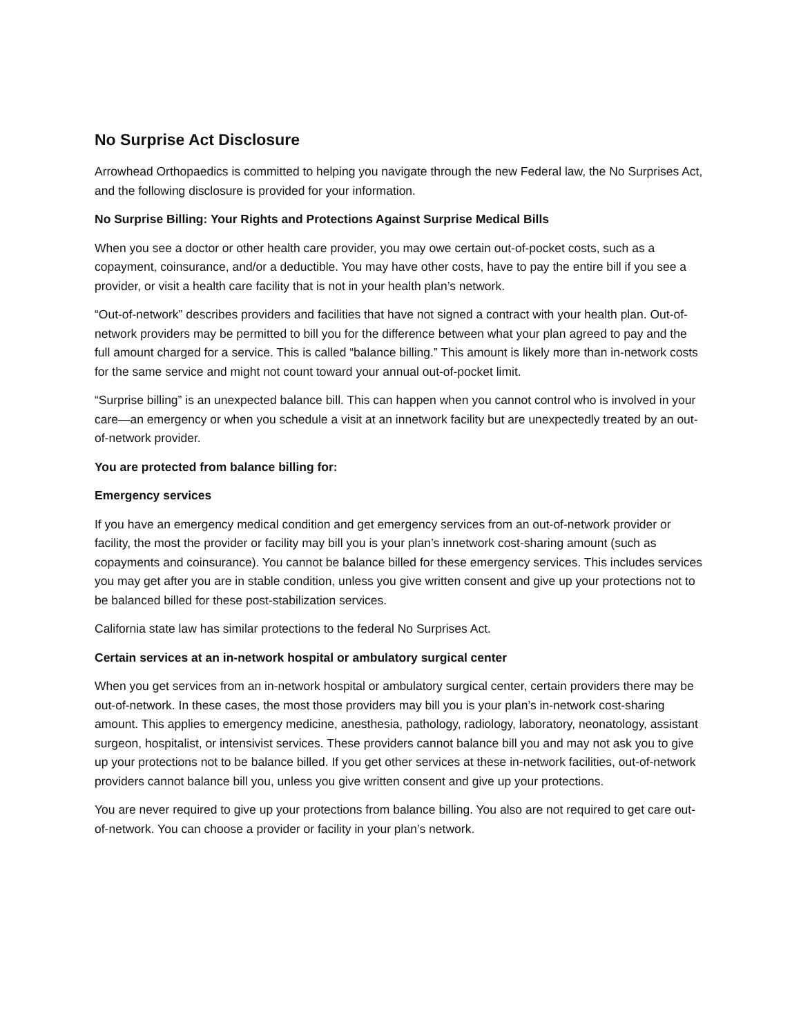No Surprise Act Disclosure
Arrowhead Orthopaedics is committed to helping you navigate through the new Federal law, the No Surprises Act, and the following disclosure is provided for your information.
No Surprise Billing: Your Rights and Protections Against Surprise Medical Bills
When you see a doctor or other health care provider, you may owe certain out-of-pocket costs, such as a copayment, coinsurance, and/or a deductible. You may have other costs, have to pay the entire bill if you see a provider, or visit a health care facility that is not in your health plan’s network.
“Out-of-network” describes providers and facilities that have not signed a contract with your health plan. Out-of-network providers may be permitted to bill you for the difference between what your plan agreed to pay and the full amount charged for a service. This is called “balance billing.” This amount is likely more than in-network costs for the same service and might not count toward your annual out-of-pocket limit.
“Surprise billing” is an unexpected balance bill. This can happen when you cannot control who is involved in your care—an emergency or when you schedule a visit at an innetwork facility but are unexpectedly treated by an out-of-network provider.
You are protected from balance billing for:
Emergency services
If you have an emergency medical condition and get emergency services from an out-of-network provider or facility, the most the provider or facility may bill you is your plan’s innetwork cost-sharing amount (such as copayments and coinsurance). You cannot be balance billed for these emergency services. This includes services you may get after you are in stable condition, unless you give written consent and give up your protections not to be balanced billed for these post-stabilization services.
California state law has similar protections to the federal No Surprises Act.
Certain services at an in-network hospital or ambulatory surgical center
When you get services from an in-network hospital or ambulatory surgical center, certain providers there may be out-of-network. In these cases, the most those providers may bill you is your plan’s in-network cost-sharing amount. This applies to emergency medicine, anesthesia, pathology, radiology, laboratory, neonatology, assistant surgeon, hospitalist, or intensivist services. These providers cannot balance bill you and may not ask you to give up your protections not to be balance billed. If you get other services at these in-network facilities, out-of-network providers cannot balance bill you, unless you give written consent and give up your protections.
You are never required to give up your protections from balance billing. You also are not required to get care out-of-network. You can choose a provider or facility in your plan’s network.